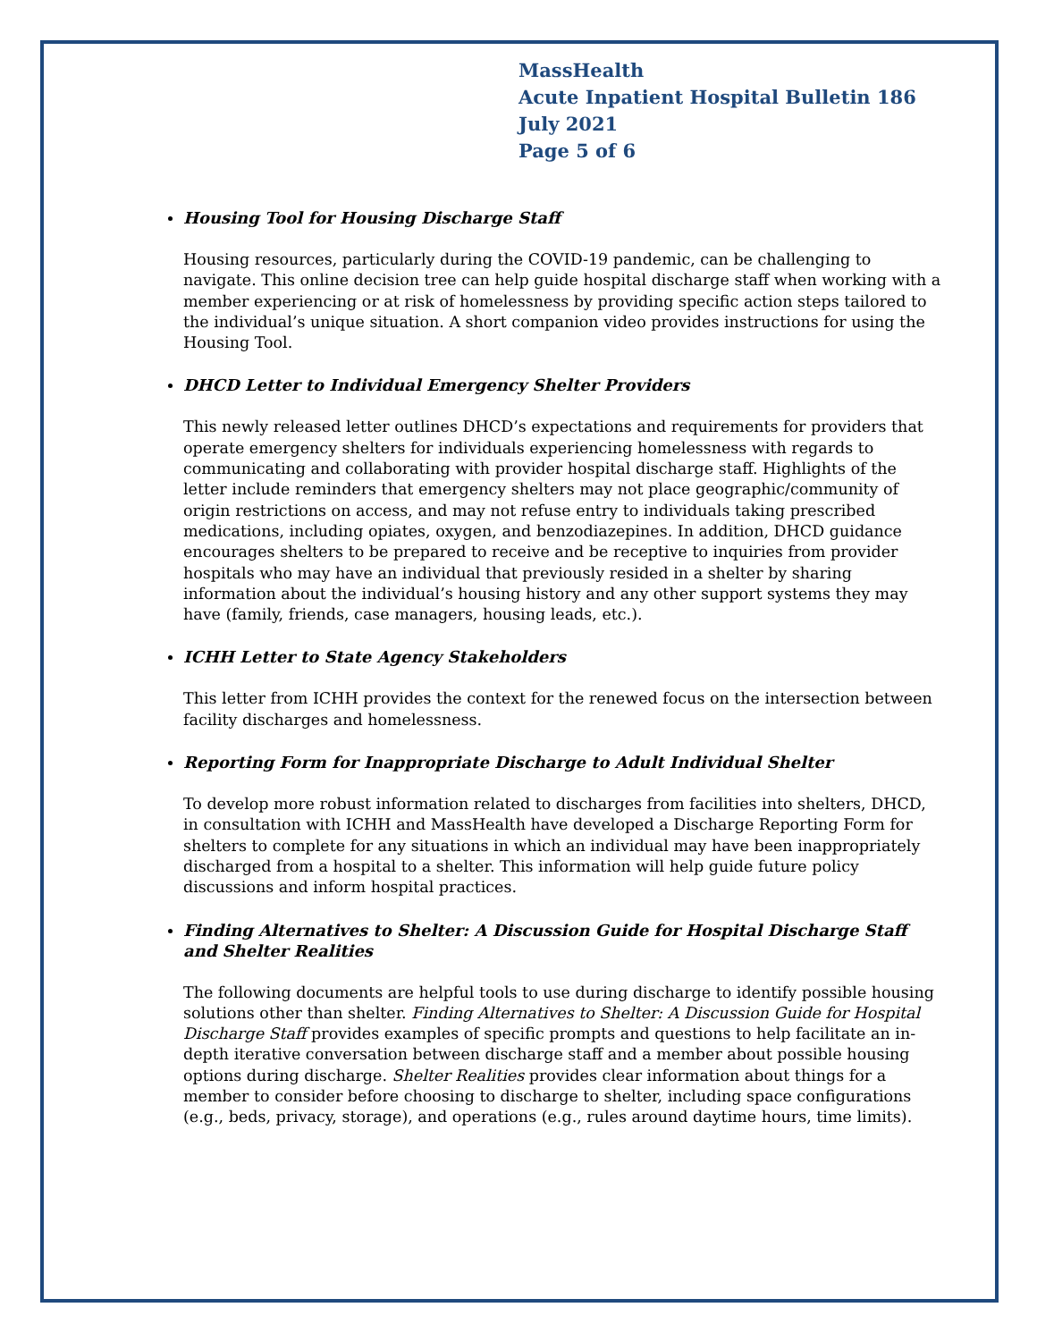MassHealth
Acute Inpatient Hospital Bulletin 186
July 2021
Page 5 of 6
Housing Tool for Housing Discharge Staff
Housing resources, particularly during the COVID-19 pandemic, can be challenging to navigate. This online decision tree can help guide hospital discharge staff when working with a member experiencing or at risk of homelessness by providing specific action steps tailored to the individual’s unique situation. A short companion video provides instructions for using the Housing Tool.
DHCD Letter to Individual Emergency Shelter Providers
This newly released letter outlines DHCD’s expectations and requirements for providers that operate emergency shelters for individuals experiencing homelessness with regards to communicating and collaborating with provider hospital discharge staff. Highlights of the letter include reminders that emergency shelters may not place geographic/community of origin restrictions on access, and may not refuse entry to individuals taking prescribed medications, including opiates, oxygen, and benzodiazepines. In addition, DHCD guidance encourages shelters to be prepared to receive and be receptive to inquiries from provider hospitals who may have an individual that previously resided in a shelter by sharing information about the individual’s housing history and any other support systems they may have (family, friends, case managers, housing leads, etc.).
ICHH Letter to State Agency Stakeholders
This letter from ICHH provides the context for the renewed focus on the intersection between facility discharges and homelessness.
Reporting Form for Inappropriate Discharge to Adult Individual Shelter
To develop more robust information related to discharges from facilities into shelters, DHCD, in consultation with ICHH and MassHealth have developed a Discharge Reporting Form for shelters to complete for any situations in which an individual may have been inappropriately discharged from a hospital to a shelter. This information will help guide future policy discussions and inform hospital practices.
Finding Alternatives to Shelter: A Discussion Guide for Hospital Discharge Staff and Shelter Realities
The following documents are helpful tools to use during discharge to identify possible housing solutions other than shelter. Finding Alternatives to Shelter: A Discussion Guide for Hospital Discharge Staff provides examples of specific prompts and questions to help facilitate an in-depth iterative conversation between discharge staff and a member about possible housing options during discharge. Shelter Realities provides clear information about things for a member to consider before choosing to discharge to shelter, including space configurations (e.g., beds, privacy, storage), and operations (e.g., rules around daytime hours, time limits).